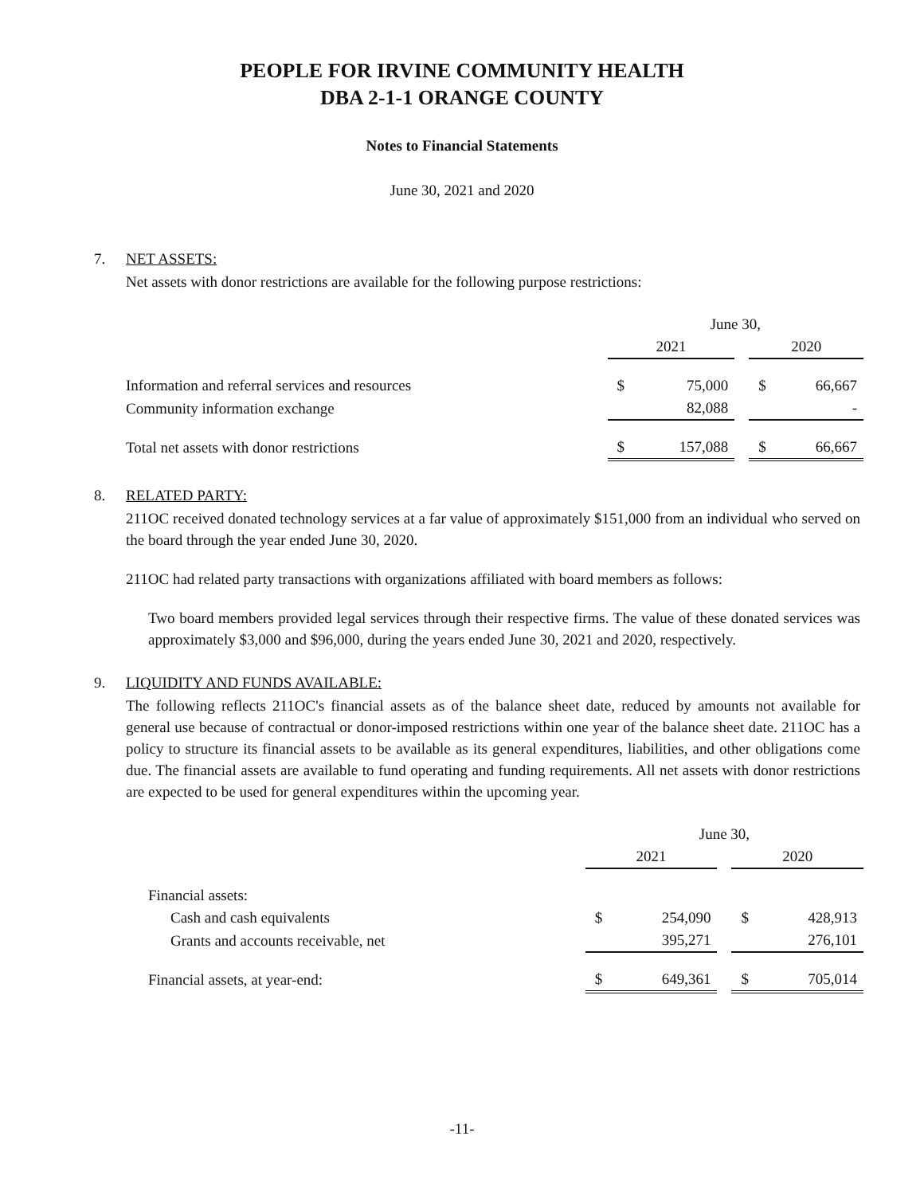PEOPLE FOR IRVINE COMMUNITY HEALTH
DBA 2-1-1 ORANGE COUNTY
Notes to Financial Statements
June 30, 2021 and 2020
7. NET ASSETS:
Net assets with donor restrictions are available for the following purpose restrictions:
| | June 30, | | | | |
| | 2021 | | | 2020 | |
| Information and referral services and resources | $ | 75,000 | | $ | 66,667 |
| Community information exchange | | 82,088 | | | - |
| Total net assets with donor restrictions | $ | 157,088 | | $ | 66,667 |
8. RELATED PARTY:
211OC received donated technology services at a far value of approximately $151,000 from an individual who served on the board through the year ended June 30, 2020.
211OC had related party transactions with organizations affiliated with board members as follows:
Two board members provided legal services through their respective firms. The value of these donated services was approximately $3,000 and $96,000, during the years ended June 30, 2021 and 2020, respectively.
9. LIQUIDITY AND FUNDS AVAILABLE:
The following reflects 211OC's financial assets as of the balance sheet date, reduced by amounts not available for general use because of contractual or donor-imposed restrictions within one year of the balance sheet date. 211OC has a policy to structure its financial assets to be available as its general expenditures, liabilities, and other obligations come due. The financial assets are available to fund operating and funding requirements. All net assets with donor restrictions are expected to be used for general expenditures within the upcoming year.
| | June 30, | | | | |
| | 2021 | | | 2020 | |
| Financial assets: | | | | | |
| Cash and cash equivalents | $ | 254,090 | | $ | 428,913 |
| Grants and accounts receivable, net | | 395,271 | | | 276,101 |
| Financial assets, at year-end: | $ | 649,361 | | $ | 705,014 |
-11-